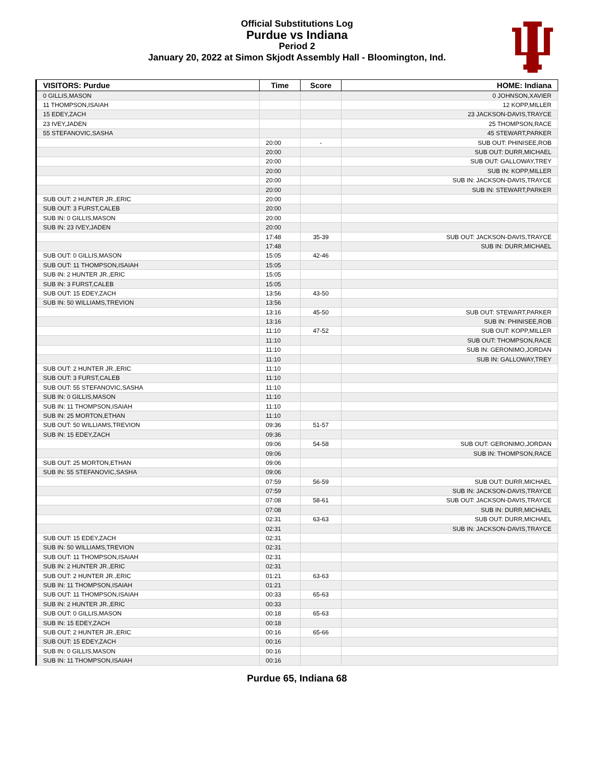Official Substitutions Log
Purdue vs Indiana
Period 2
January 20, 2022 at Simon Skjodt Assembly Hall - Bloomington, Ind.
| VISITORS: Purdue | Time | Score | HOME: Indiana |
| --- | --- | --- | --- |
| 0 GILLIS,MASON | | | 0 JOHNSON,XAVIER |
| 11 THOMPSON,ISAIAH | | | 12 KOPP,MILLER |
| 15 EDEY,ZACH | | | 23 JACKSON-DAVIS,TRAYCE |
| 23 IVEY,JADEN | | | 25 THOMPSON,RACE |
| 55 STEFANOVIC,SASHA | | | 45 STEWART,PARKER |
| | 20:00 | - | SUB OUT: PHINISEE,ROB |
| | 20:00 | | SUB OUT: DURR,MICHAEL |
| | 20:00 | | SUB OUT: GALLOWAY,TREY |
| | 20:00 | | SUB IN: KOPP,MILLER |
| | 20:00 | | SUB IN: JACKSON-DAVIS,TRAYCE |
| | 20:00 | | SUB IN: STEWART,PARKER |
| SUB OUT: 2 HUNTER JR.,ERIC | 20:00 | | |
| SUB OUT: 3 FURST,CALEB | 20:00 | | |
| SUB IN: 0 GILLIS,MASON | 20:00 | | |
| SUB IN: 23 IVEY,JADEN | 20:00 | | |
| | 17:48 | 35-39 | SUB OUT: JACKSON-DAVIS,TRAYCE |
| | 17:48 | | SUB IN: DURR,MICHAEL |
| SUB OUT: 0 GILLIS,MASON | 15:05 | 42-46 | |
| SUB OUT: 11 THOMPSON,ISAIAH | 15:05 | | |
| SUB IN: 2 HUNTER JR.,ERIC | 15:05 | | |
| SUB IN: 3 FURST,CALEB | 15:05 | | |
| SUB OUT: 15 EDEY,ZACH | 13:56 | 43-50 | |
| SUB IN: 50 WILLIAMS,TREVION | 13:56 | | |
| | 13:16 | 45-50 | SUB OUT: STEWART,PARKER |
| | 13:16 | | SUB IN: PHINISEE,ROB |
| | 11:10 | 47-52 | SUB OUT: KOPP,MILLER |
| | 11:10 | | SUB OUT: THOMPSON,RACE |
| | 11:10 | | SUB IN: GERONIMO,JORDAN |
| | 11:10 | | SUB IN: GALLOWAY,TREY |
| SUB OUT: 2 HUNTER JR.,ERIC | 11:10 | | |
| SUB OUT: 3 FURST,CALEB | 11:10 | | |
| SUB OUT: 55 STEFANOVIC,SASHA | 11:10 | | |
| SUB IN: 0 GILLIS,MASON | 11:10 | | |
| SUB IN: 11 THOMPSON,ISAIAH | 11:10 | | |
| SUB IN: 25 MORTON,ETHAN | 11:10 | | |
| SUB OUT: 50 WILLIAMS,TREVION | 09:36 | 51-57 | |
| SUB IN: 15 EDEY,ZACH | 09:36 | | |
| | 09:06 | 54-58 | SUB OUT: GERONIMO,JORDAN |
| | 09:06 | | SUB IN: THOMPSON,RACE |
| SUB OUT: 25 MORTON,ETHAN | 09:06 | | |
| SUB IN: 55 STEFANOVIC,SASHA | 09:06 | | |
| | 07:59 | 56-59 | SUB OUT: DURR,MICHAEL |
| | 07:59 | | SUB IN: JACKSON-DAVIS,TRAYCE |
| | 07:08 | 58-61 | SUB OUT: JACKSON-DAVIS,TRAYCE |
| | 07:08 | | SUB IN: DURR,MICHAEL |
| | 02:31 | 63-63 | SUB OUT: DURR,MICHAEL |
| | 02:31 | | SUB IN: JACKSON-DAVIS,TRAYCE |
| SUB OUT: 15 EDEY,ZACH | 02:31 | | |
| SUB IN: 50 WILLIAMS,TREVION | 02:31 | | |
| SUB OUT: 11 THOMPSON,ISAIAH | 02:31 | | |
| SUB IN: 2 HUNTER JR.,ERIC | 02:31 | | |
| SUB OUT: 2 HUNTER JR.,ERIC | 01:21 | 63-63 | |
| SUB IN: 11 THOMPSON,ISAIAH | 01:21 | | |
| SUB OUT: 11 THOMPSON,ISAIAH | 00:33 | 65-63 | |
| SUB IN: 2 HUNTER JR.,ERIC | 00:33 | | |
| SUB OUT: 0 GILLIS,MASON | 00:18 | 65-63 | |
| SUB IN: 15 EDEY,ZACH | 00:18 | | |
| SUB OUT: 2 HUNTER JR.,ERIC | 00:16 | 65-66 | |
| SUB OUT: 15 EDEY,ZACH | 00:16 | | |
| SUB IN: 0 GILLIS,MASON | 00:16 | | |
| SUB IN: 11 THOMPSON,ISAIAH | 00:16 | | |
Purdue 65, Indiana 68